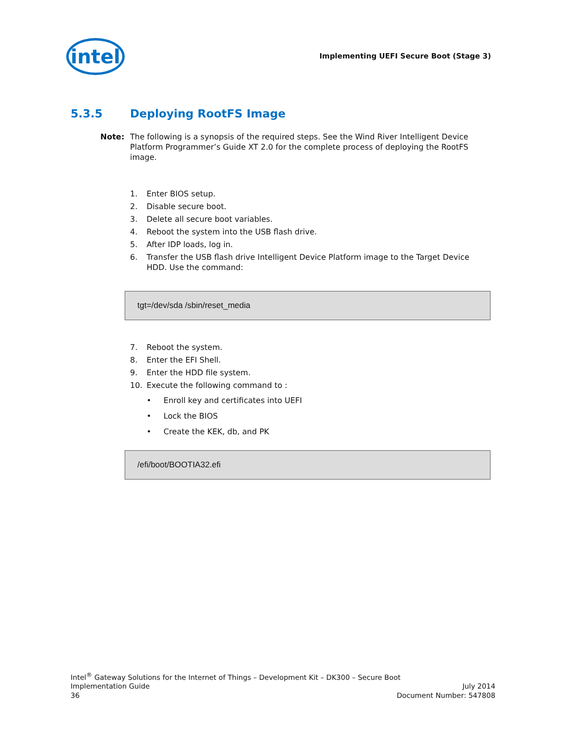intel
Implementing UEFI Secure Boot (Stage 3)
5.3.5 Deploying RootFS Image
Note: The following is a synopsis of the required steps. See the Wind River Intelligent Device Platform Programmer’s Guide XT 2.0 for the complete process of deploying the RootFS image.
1. Enter BIOS setup.
2. Disable secure boot.
3. Delete all secure boot variables.
4. Reboot the system into the USB flash drive.
5. After IDP loads, log in.
6. Transfer the USB flash drive Intelligent Device Platform image to the Target Device HDD. Use the command:
tgt=/dev/sda /sbin/reset_media
7. Reboot the system.
8. Enter the EFI Shell.
9. Enter the HDD file system.
10. Execute the following command to :
• Enroll key and certificates into UEFI
• Lock the BIOS
• Create the KEK, db, and PK
/efi/boot/BOOTIA32.efi
Intel<sup>®</sup> Gateway Solutions for the Internet of Things – Development Kit – DK300 – Secure Boot
Implementation Guide July 2014
36 Document Number: 547808